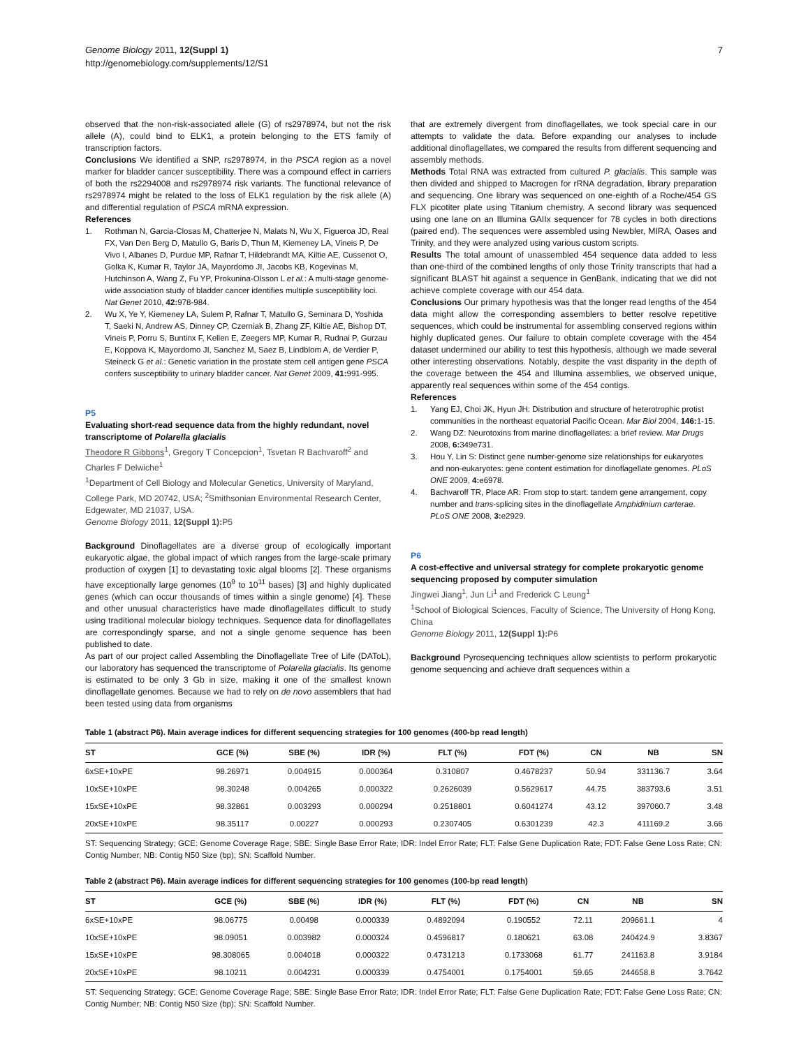Genome Biology 2011, 12(Suppl 1)
http://genomebiology.com/supplements/12/S1
7
observed that the non-risk-associated allele (G) of rs2978974, but not the risk allele (A), could bind to ELK1, a protein belonging to the ETS family of transcription factors.
Conclusions We identified a SNP, rs2978974, in the PSCA region as a novel marker for bladder cancer susceptibility. There was a compound effect in carriers of both the rs2294008 and rs2978974 risk variants. The functional relevance of rs2978974 might be related to the loss of ELK1 regulation by the risk allele (A) and differential regulation of PSCA mRNA expression.
References
1. Rothman N, Garcia-Closas M, Chatterjee N, Malats N, Wu X, Figueroa JD, Real FX, Van Den Berg D, Matullo G, Baris D, Thun M, Kiemeney LA, Vineis P, De Vivo I, Albanes D, Purdue MP, Rafnar T, Hildebrandt MA, Kiltie AE, Cussenot O, Golka K, Kumar R, Taylor JA, Mayordomo JI, Jacobs KB, Kogevinas M, Hutchinson A, Wang Z, Fu YP, Prokunina-Olsson L et al.: A multi-stage genome-wide association study of bladder cancer identifies multiple susceptibility loci. Nat Genet 2010, 42: 978-984.
2. Wu X, Ye Y, Kiemeney LA, Sulem P, Rafnar T, Matullo G, Seminara D, Yoshida T, Saeki N, Andrew AS, Dinney CP, Czerniak B, Zhang ZF, Kiltie AE, Bishop DT, Vineis P, Porru S, Buntinx F, Kellen E, Zeegers MP, Kumar R, Rudnai P, Gurzau E, Koppova K, Mayordomo JI, Sanchez M, Saez B, Lindblom A, de Verdier P, Steineck G et al.: Genetic variation in the prostate stem cell antigen gene PSCA confers susceptibility to urinary bladder cancer. Nat Genet 2009, 41: 991-995.
P5
Evaluating short-read sequence data from the highly redundant, novel transcriptome of Polarella glacialis
Theodore R Gibbons<sup>1</sup>, Gregory T Concepcion<sup>1</sup>, Tsvetan R Bachvaroff<sup>2</sup> and Charles F Delwiche<sup>1</sup>
<sup>1</sup> Department of Cell Biology and Molecular Genetics, University of Maryland, College Park, MD 20742, USA; <sup>2</sup>Smithsonian Environmental Research Center, Edgewater, MD 21037, USA.
Genome Biology 2011, 12(Suppl 1): P5
Background Dinoflagellates are a diverse group of ecologically important eukaryotic algae, the global impact of which ranges from the large-scale primary production of oxygen [1] to devastating toxic algal blooms [2]. These organisms have exceptionally large genomes (10<sup>9</sup> to 10<sup>11</sup> bases) [3] and highly duplicated genes (which can occur thousands of times within a single genome) [4]. These and other unusual characteristics have made dinoflagellates difficult to study using traditional molecular biology techniques. Sequence data for dinoflagellates are correspondingly sparse, and not a single genome sequence has been published to date.
As part of our project called Assembling the Dinoflagellate Tree of Life (DAToL), our laboratory has sequenced the transcriptome of Polarella glacialis. Its genome is estimated to be only 3 Gb in size, making it one of the smallest known dinoflagellate genomes. Because we had to rely on de novo assemblers that had been tested using data from organisms
that are extremely divergent from dinoflagellates, we took special care in our attempts to validate the data. Before expanding our analyses to include additional dinoflagellates, we compared the results from different sequencing and assembly methods.
Methods Total RNA was extracted from cultured P. glacialis. This sample was then divided and shipped to Macrogen for rRNA degradation, library preparation and sequencing. One library was sequenced on one-eighth of a Roche/454 GS FLX picotiter plate using Titanium chemistry. A second library was sequenced using one lane on an Illumina GAIIx sequencer for 78 cycles in both directions (paired end). The sequences were assembled using Newbler, MIRA, Oases and Trinity, and they were analyzed using various custom scripts.
Results The total amount of unassembled 454 sequence data added to less than one-third of the combined lengths of only those Trinity transcripts that had a significant BLAST hit against a sequence in GenBank, indicating that we did not achieve complete coverage with our 454 data.
Conclusions Our primary hypothesis was that the longer read lengths of the 454 data might allow the corresponding assemblers to better resolve repetitive sequences, which could be instrumental for assembling conserved regions within highly duplicated genes. Our failure to obtain complete coverage with the 454 dataset undermined our ability to test this hypothesis, although we made several other interesting observations. Notably, despite the vast disparity in the depth of the coverage between the 454 and Illumina assemblies, we observed unique, apparently real sequences within some of the 454 contigs.
References
1. Yang EJ, Choi JK, Hyun JH: Distribution and structure of heterotrophic protist communities in the northeast equatorial Pacific Ocean. Mar Biol 2004, 146: 1-15.
2. Wang DZ: Neurotoxins from marine dinoflagellates: a brief review. Mar Drugs 2008, 6: 349e731.
3. Hou Y, Lin S: Distinct gene number-genome size relationships for eukaryotes and non-eukaryotes: gene content estimation for dinoflagellate genomes. PLoS ONE 2009, 4: e6978.
4. Bachvaroff TR, Place AR: From stop to start: tandem gene arrangement, copy number and trans-splicing sites in the dinoflagellate Amphidinium carterae. PLoS ONE 2008, 3: e2929.
P6
A cost-effective and universal strategy for complete prokaryotic genome sequencing proposed by computer simulation
Jingwei Jiang<sup>1</sup>, Jun Li<sup>1</sup> and Frederick C Leung<sup>1</sup>
<sup>1</sup> School of Biological Sciences, Faculty of Science, The University of Hong Kong, China
Genome Biology 2011, 12(Suppl 1): P6
Background Pyrosequencing techniques allow scientists to perform prokaryotic genome sequencing and achieve draft sequences within a
Table 1 (abstract P6). Main average indices for different sequencing strategies for 100 genomes (400-bp read length)
| ST | GCE (%) | SBE (%) | IDR (%) | FLT (%) | FDT (%) | CN | NB | SN |
| --- | --- | --- | --- | --- | --- | --- | --- | --- |
| 6xSE+10xPE | 98.26971 | 0.004915 | 0.000364 | 0.310807 | 0.4678237 | 50.94 | 331136.7 | 3.64 |
| 10xSE+10xPE | 98.30248 | 0.004265 | 0.000322 | 0.2626039 | 0.5629617 | 44.75 | 383793.6 | 3.51 |
| 15xSE+10xPE | 98.32861 | 0.003293 | 0.000294 | 0.2518801 | 0.6041274 | 43.12 | 397060.7 | 3.48 |
| 20xSE+10xPE | 98.35117 | 0.00227 | 0.000293 | 0.2307405 | 0.6301239 | 42.3 | 411169.2 | 3.66 |
ST: Sequencing Strategy; GCE: Genome Coverage Rage; SBE: Single Base Error Rate; IDR: Indel Error Rate; FLT: False Gene Duplication Rate; FDT: False Gene Loss Rate; CN: Contig Number; NB: Contig N50 Size (bp); SN: Scaffold Number.
Table 2 (abstract P6). Main average indices for different sequencing strategies for 100 genomes (100-bp read length)
| ST | GCE (%) | SBE (%) | IDR (%) | FLT (%) | FDT (%) | CN | NB | SN |
| --- | --- | --- | --- | --- | --- | --- | --- | --- |
| 6xSE+10xPE | 98.06775 | 0.00498 | 0.000339 | 0.4892094 | 0.190552 | 72.11 | 209661.1 | 4 |
| 10xSE+10xPE | 98.09051 | 0.003982 | 0.000324 | 0.4596817 | 0.180621 | 63.08 | 240424.9 | 3.8367 |
| 15xSE+10xPE | 98.308065 | 0.004018 | 0.000322 | 0.4731213 | 0.1733068 | 61.77 | 241163.8 | 3.9184 |
| 20xSE+10xPE | 98.10211 | 0.004231 | 0.000339 | 0.4754001 | 0.1754001 | 59.65 | 244658.8 | 3.7642 |
ST: Sequencing Strategy; GCE: Genome Coverage Rage; SBE: Single Base Error Rate; IDR: Indel Error Rate; FLT: False Gene Duplication Rate; FDT: False Gene Loss Rate; CN: Contig Number; NB: Contig N50 Size (bp); SN: Scaffold Number.